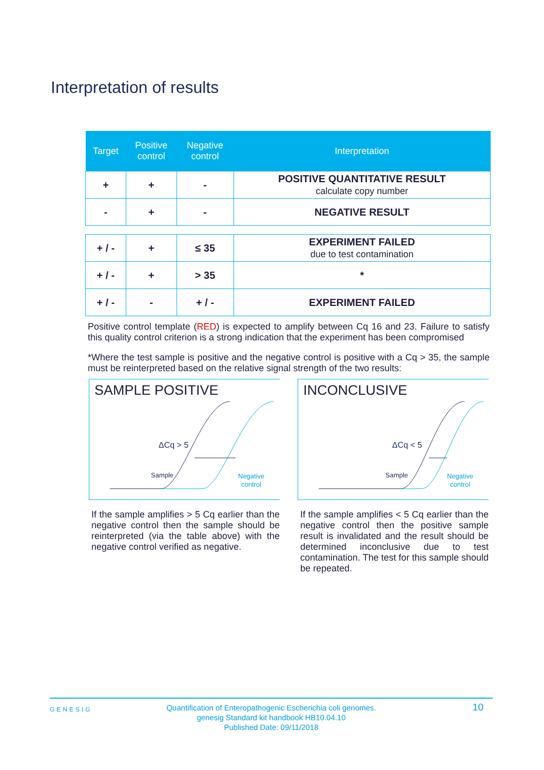Interpretation of results
| Target | Positive control | Negative control | Interpretation |
| --- | --- | --- | --- |
| + | + | - | POSITIVE QUANTITATIVE RESULT calculate copy number |
| - | + | - | NEGATIVE RESULT |
| + / - | + | ≤ 35 | EXPERIMENT FAILED due to test contamination |
| + / - | + | > 35 | * |
| + / - | - | + / - | EXPERIMENT FAILED |
Positive control template (RED) is expected to amplify between Cq 16 and 23. Failure to satisfy this quality control criterion is a strong indication that the experiment has been compromised
*Where the test sample is positive and the negative control is positive with a Cq > 35, the sample must be reinterpreted based on the relative signal strength of the two results:
SAMPLE POSITIVE
ΔCq > 5
Sample
Negative
control
If the sample amplifies > 5 Cq earlier than the negative control then the sample should be reinterpreted (via the table above) with the negative control verified as negative.
INCONCLUSIVE
ΔCq < 5
Sample
Negative
control
If the sample amplifies < 5 Cq earlier than the negative control then the positive sample result is invalidated and the result should be determined inconclusive due to test contamination. The test for this sample should be repeated.
GENESIG
Quantification of Enteropathogenic Escherichia coli genomes.
genesig Standard kit handbook HB10.04.10
Published Date: 09/11/2018
10